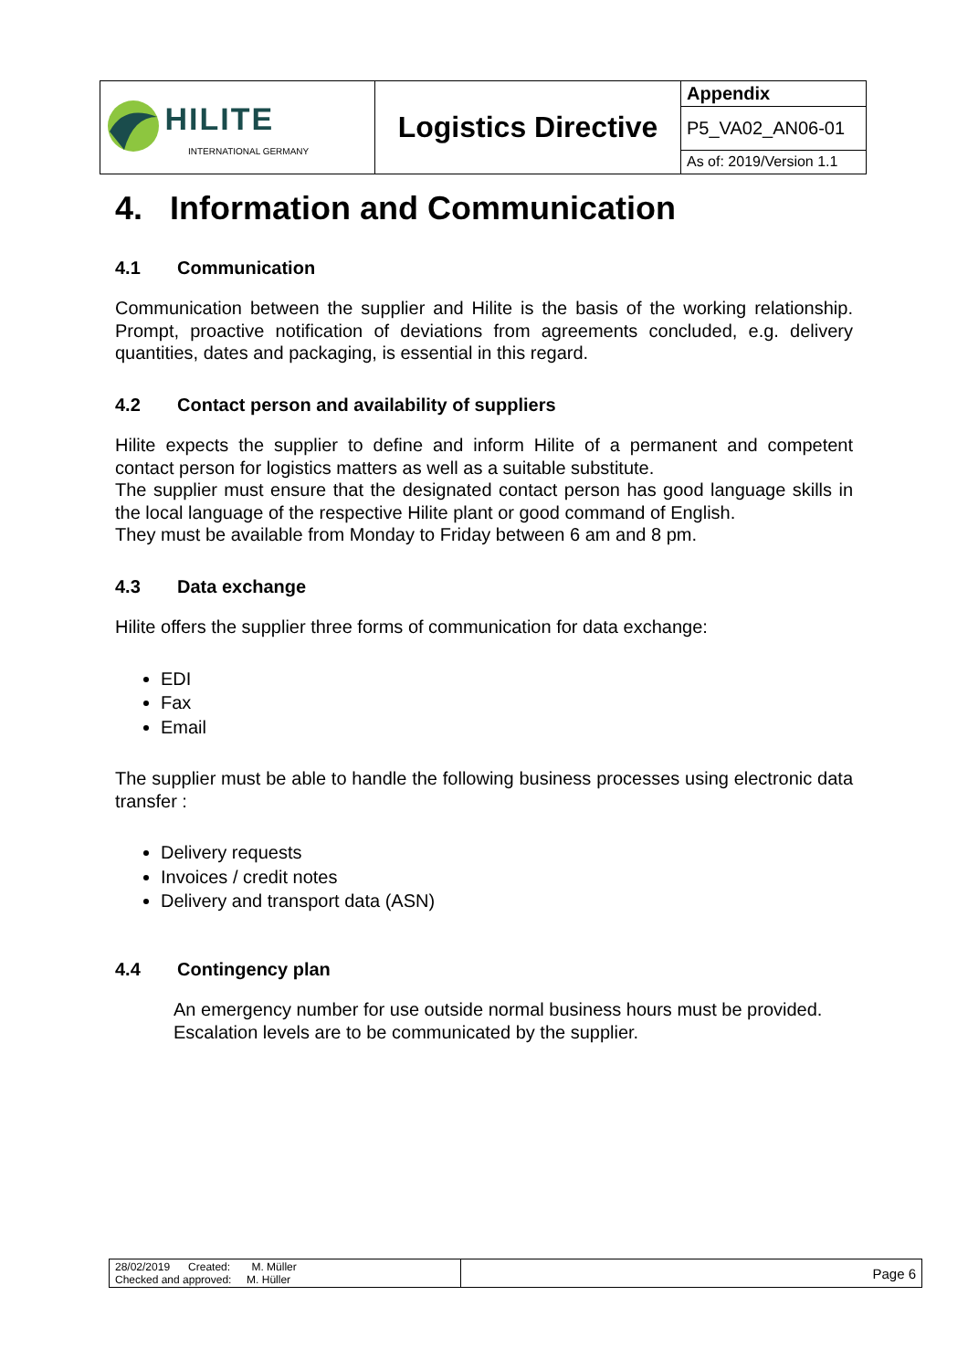| HILITE INTERNATIONAL GERMANY | Logistics Directive | Appendix |
| | | P5_VA02_AN06-01 |
| | | As of: 2019/Version 1.1 |
4. Information and Communication
4.1 Communication
Communication between the supplier and Hilite is the basis of the working relationship. Prompt, proactive notification of deviations from agreements concluded, e.g. delivery quantities, dates and packaging, is essential in this regard.
4.2 Contact person and availability of suppliers
Hilite expects the supplier to define and inform Hilite of a permanent and competent contact person for logistics matters as well as a suitable substitute.
The supplier must ensure that the designated contact person has good language skills in the local language of the respective Hilite plant or good command of English.
They must be available from Monday to Friday between 6 am and 8 pm.
4.3 Data exchange
Hilite offers the supplier three forms of communication for data exchange:
EDI
Fax
Email
The supplier must be able to handle the following business processes using electronic data transfer :
Delivery requests
Invoices / credit notes
Delivery and transport data (ASN)
4.4 Contingency plan
An emergency number for use outside normal business hours must be provided.
Escalation levels are to be communicated by the supplier.
| 28/02/2019 Created: M. Müller Checked and approved: M. Hüller | Page 6 |